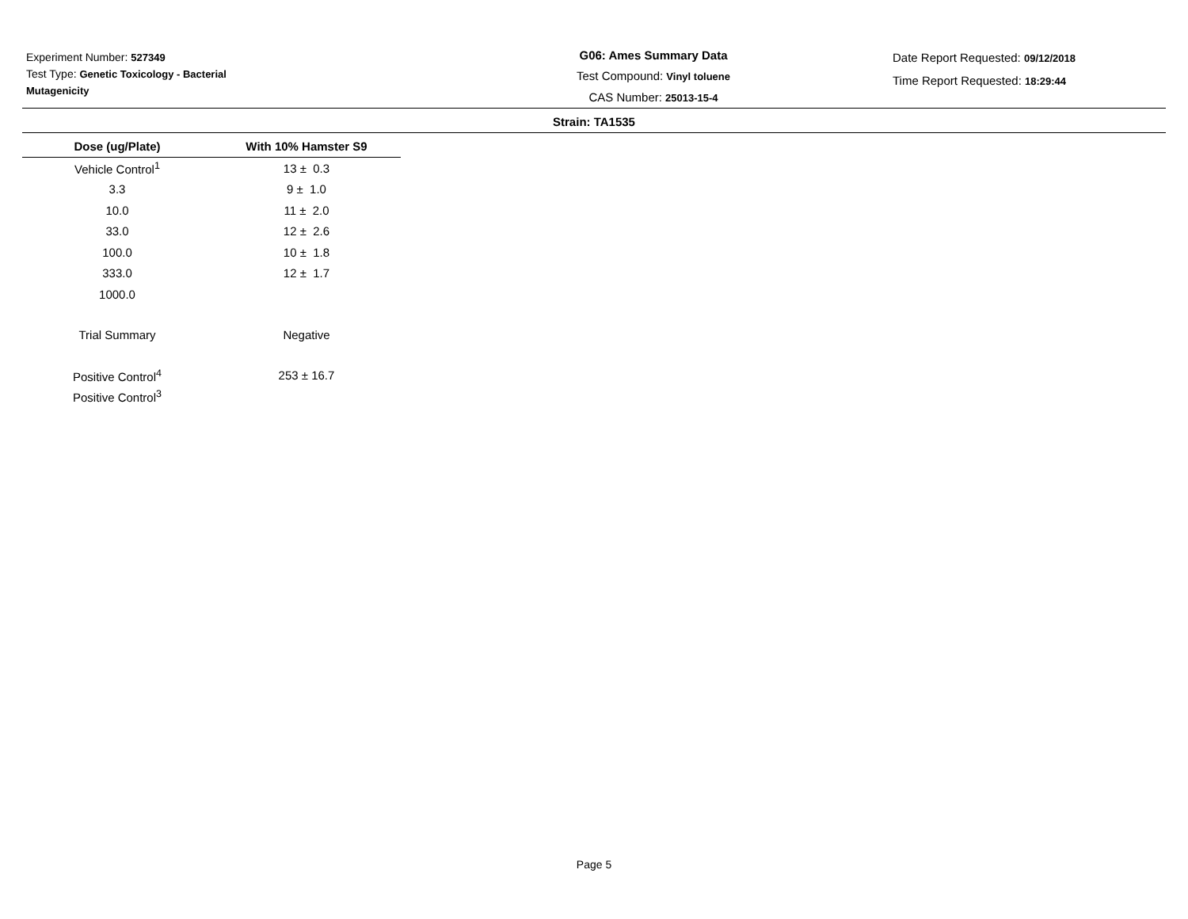Experiment Number: 527349
Test Type: Genetic Toxicology - Bacterial Mutagenicity
G06: Ames Summary Data
Test Compound: Vinyl toluene
CAS Number: 25013-15-4
Date Report Requested: 09/12/2018
Time Report Requested: 18:29:44
Strain: TA1535
| Dose (ug/Plate) | With 10% Hamster S9 |
| --- | --- |
| Vehicle Control<sup>1</sup> | 13 ± 0.3 |
| 3.3 | 9 ± 1.0 |
| 10.0 | 11 ± 2.0 |
| 33.0 | 12 ± 2.6 |
| 100.0 | 10 ± 1.8 |
| 333.0 | 12 ± 1.7 |
| 1000.0 | |
| Trial Summary | Negative |
| Positive Control<sup>4</sup> | 253 ± 16.7 |
| Positive Control<sup>3</sup> | |
Page 5